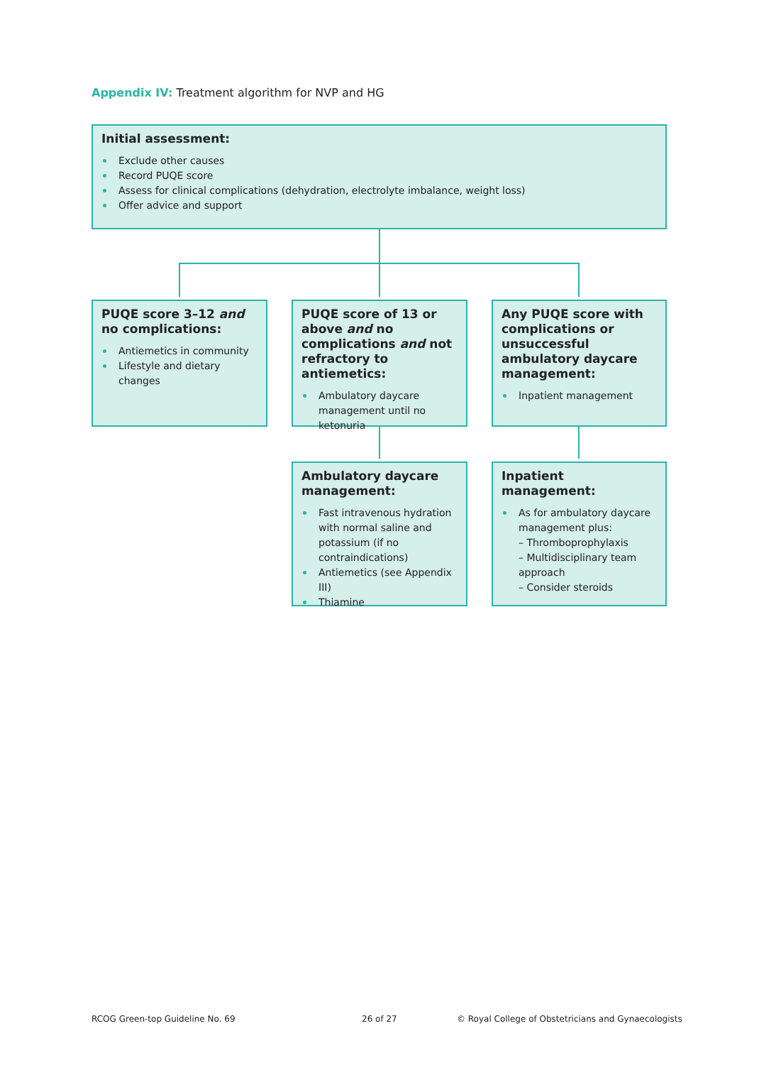Appendix IV: Treatment algorithm for NVP and HG
Initial assessment:
Exclude other causes
Record PUQE score
Assess for clinical complications (dehydration, electrolyte imbalance, weight loss)
Offer advice and support
PUQE score 3–12 and no complications:
Antiemetics in community
Lifestyle and dietary changes
PUQE score of 13 or above and no complications and not refractory to antiemetics:
Ambulatory daycare management until no ketonuria
Any PUQE score with complications or unsuccessful ambulatory daycare management:
Inpatient management
Ambulatory daycare management:
Fast intravenous hydration with normal saline and potassium (if no contraindications)
Antiemetics (see Appendix III)
Thiamine
Inpatient management:
As for ambulatory daycare management plus:
– Thromboprophylaxis
– Multidisciplinary team approach
– Consider steroids
RCOG Green-top Guideline No. 69
26 of 27
© Royal College of Obstetricians and Gynaecologists